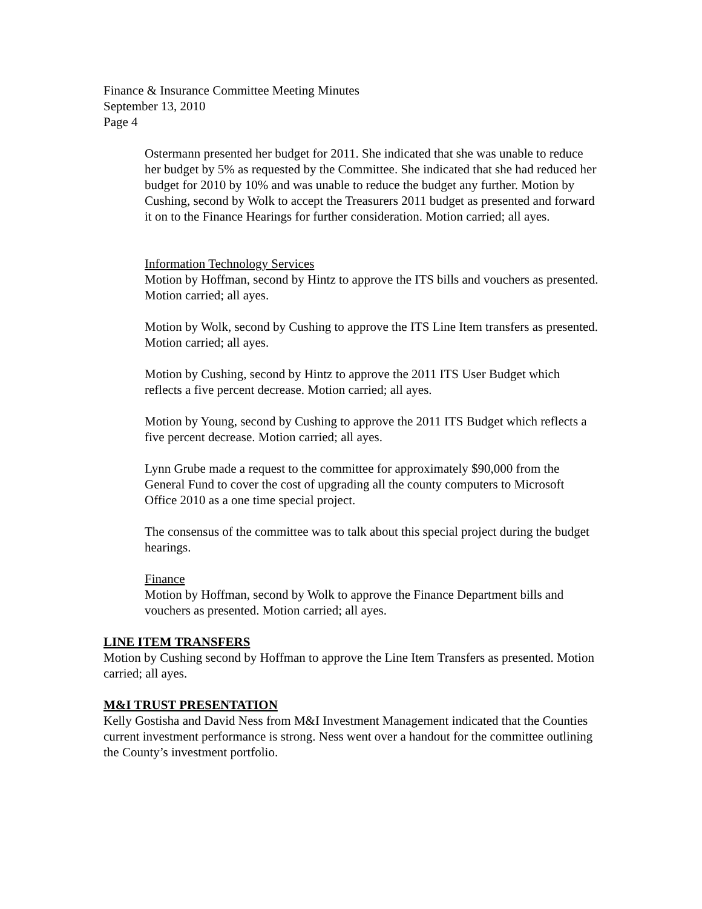Finance & Insurance Committee Meeting Minutes
September 13, 2010
Page 4
Ostermann presented her budget for 2011. She indicated that she was unable to reduce her budget by 5% as requested by the Committee. She indicated that she had reduced her budget for 2010 by 10% and was unable to reduce the budget any further. Motion by Cushing, second by Wolk to accept the Treasurers 2011 budget as presented and forward it on to the Finance Hearings for further consideration. Motion carried; all ayes.
Information Technology Services
Motion by Hoffman, second by Hintz to approve the ITS bills and vouchers as presented. Motion carried; all ayes.
Motion by Wolk, second by Cushing to approve the ITS Line Item transfers as presented. Motion carried; all ayes.
Motion by Cushing, second by Hintz to approve the 2011 ITS User Budget which reflects a five percent decrease. Motion carried; all ayes.
Motion by Young, second by Cushing to approve the 2011 ITS Budget which reflects a five percent decrease. Motion carried; all ayes.
Lynn Grube made a request to the committee for approximately $90,000 from the General Fund to cover the cost of upgrading all the county computers to Microsoft Office 2010 as a one time special project.
The consensus of the committee was to talk about this special project during the budget hearings.
Finance
Motion by Hoffman, second by Wolk to approve the Finance Department bills and vouchers as presented. Motion carried; all ayes.
LINE ITEM TRANSFERS
Motion by Cushing second by Hoffman to approve the Line Item Transfers as presented. Motion carried; all ayes.
M&I TRUST PRESENTATION
Kelly Gostisha and David Ness from M&I Investment Management indicated that the Counties current investment performance is strong. Ness went over a handout for the committee outlining the County’s investment portfolio.